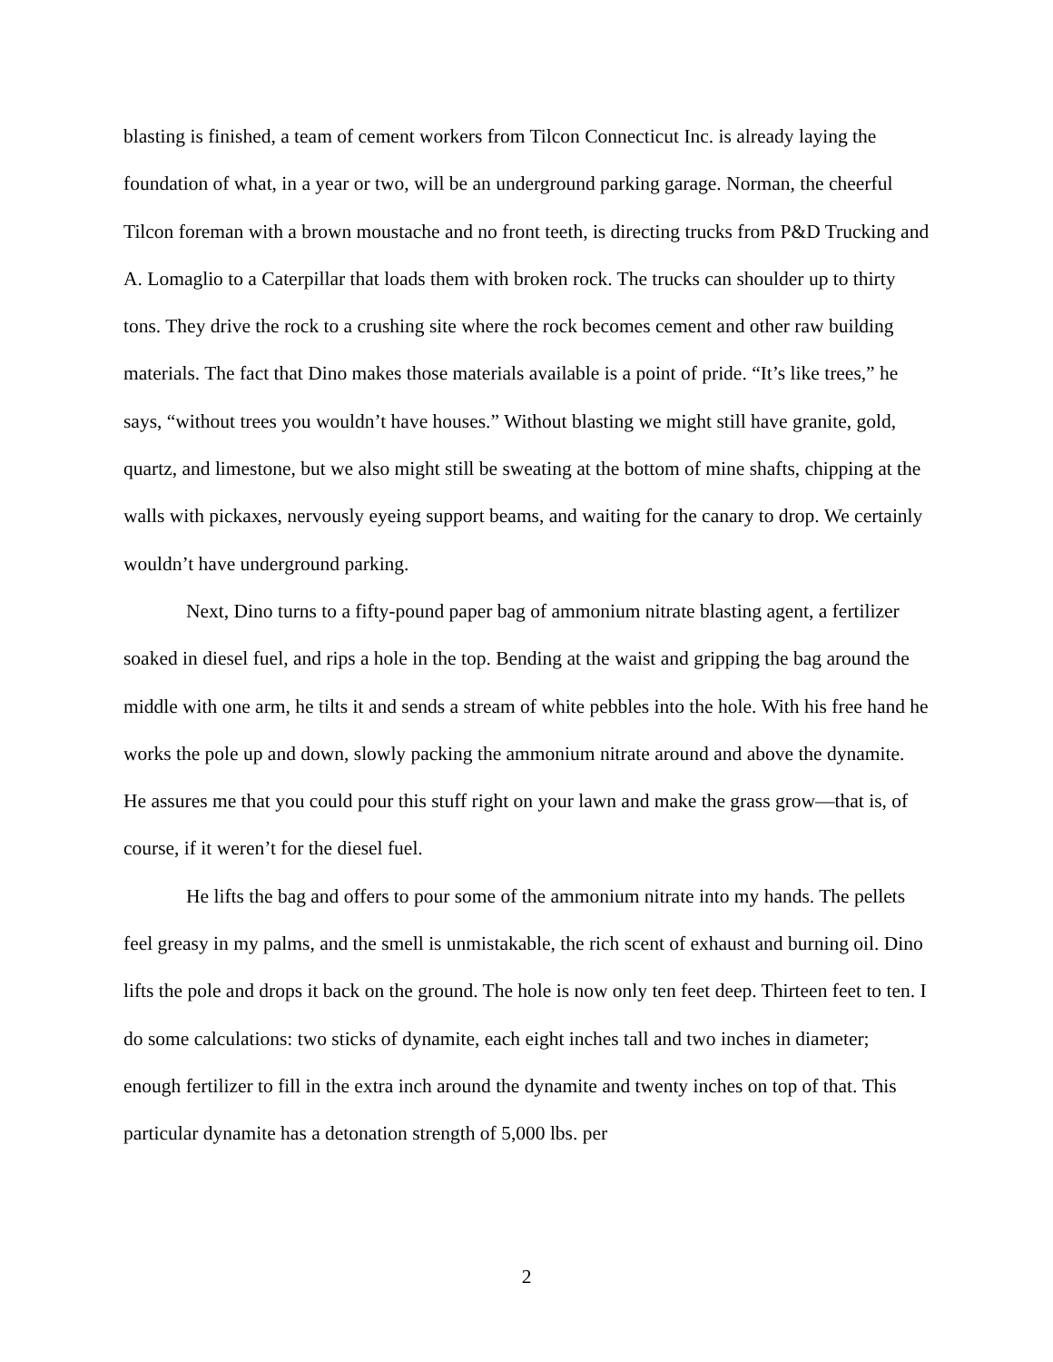blasting is finished, a team of cement workers from Tilcon Connecticut Inc. is already laying the foundation of what, in a year or two, will be an underground parking garage. Norman, the cheerful Tilcon foreman with a brown moustache and no front teeth, is directing trucks from P&D Trucking and A. Lomaglio to a Caterpillar that loads them with broken rock. The trucks can shoulder up to thirty tons. They drive the rock to a crushing site where the rock becomes cement and other raw building materials. The fact that Dino makes those materials available is a point of pride. “It’s like trees,” he says, “without trees you wouldn’t have houses.” Without blasting we might still have granite, gold, quartz, and limestone, but we also might still be sweating at the bottom of mine shafts, chipping at the walls with pickaxes, nervously eyeing support beams, and waiting for the canary to drop. We certainly wouldn’t have underground parking.
Next, Dino turns to a fifty-pound paper bag of ammonium nitrate blasting agent, a fertilizer soaked in diesel fuel, and rips a hole in the top. Bending at the waist and gripping the bag around the middle with one arm, he tilts it and sends a stream of white pebbles into the hole. With his free hand he works the pole up and down, slowly packing the ammonium nitrate around and above the dynamite. He assures me that you could pour this stuff right on your lawn and make the grass grow—that is, of course, if it weren’t for the diesel fuel.
He lifts the bag and offers to pour some of the ammonium nitrate into my hands. The pellets feel greasy in my palms, and the smell is unmistakable, the rich scent of exhaust and burning oil. Dino lifts the pole and drops it back on the ground. The hole is now only ten feet deep. Thirteen feet to ten. I do some calculations: two sticks of dynamite, each eight inches tall and two inches in diameter; enough fertilizer to fill in the extra inch around the dynamite and twenty inches on top of that. This particular dynamite has a detonation strength of 5,000 lbs. per
2